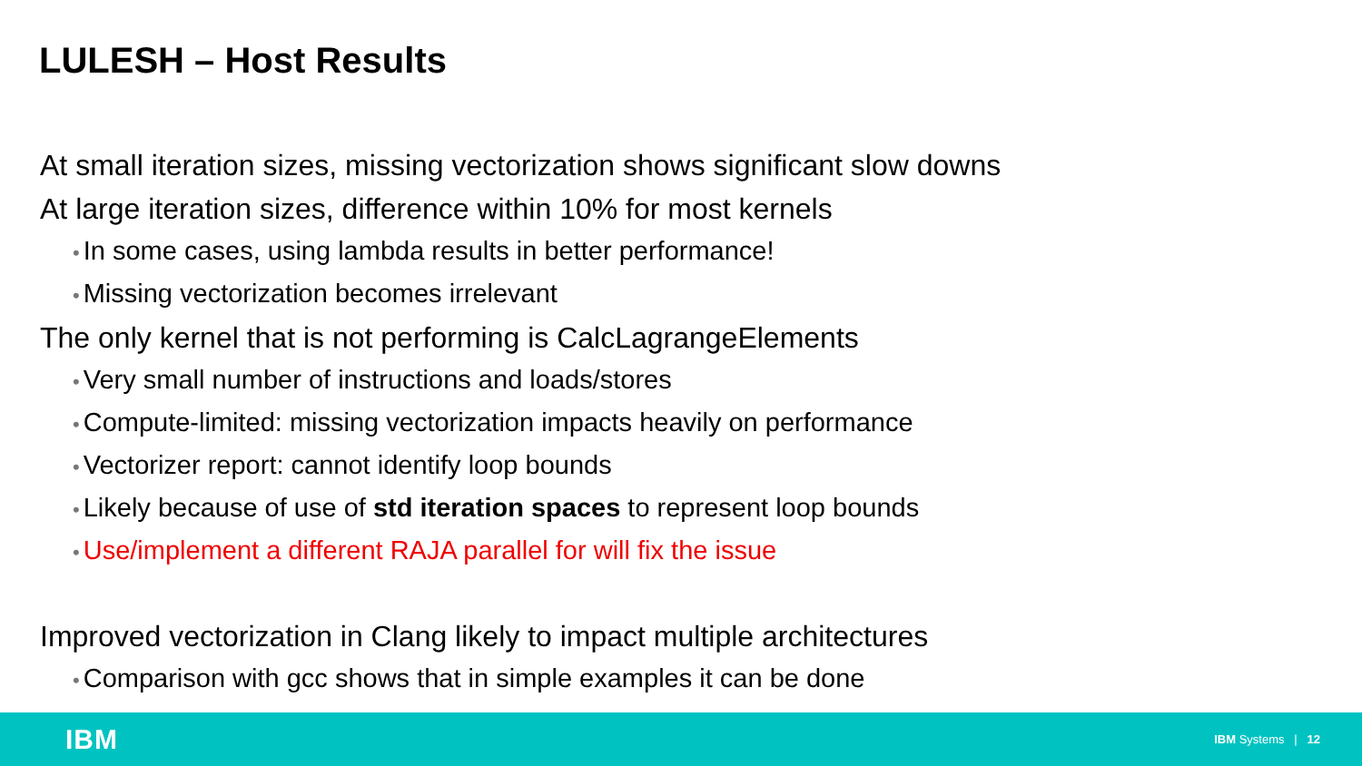LULESH – Host Results
At small iteration sizes, missing vectorization shows significant slow downs
At large iteration sizes, difference within 10% for most kernels
• In some cases, using lambda results in better performance!
• Missing vectorization becomes irrelevant
The only kernel that is not performing is CalcLagrangeElements
• Very small number of instructions and loads/stores
• Compute-limited: missing vectorization impacts heavily on performance
• Vectorizer report: cannot identify loop bounds
• Likely because of use of std iteration spaces to represent loop bounds
• Use/implement a different RAJA parallel for will fix the issue
Improved vectorization in Clang likely to impact multiple architectures
• Comparison with gcc shows that in simple examples it can be done
IBM IBM Systems | 12